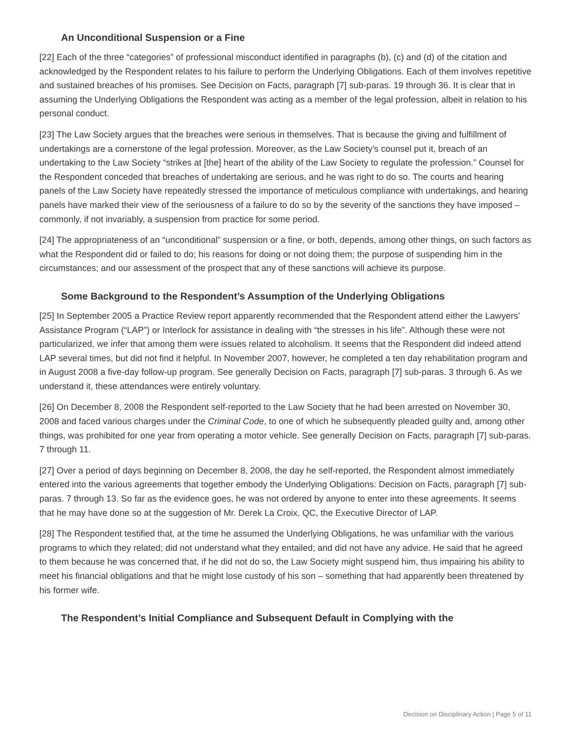An Unconditional Suspension or a Fine
[22] Each of the three “categories” of professional misconduct identified in paragraphs (b), (c) and (d) of the citation and acknowledged by the Respondent relates to his failure to perform the Underlying Obligations. Each of them involves repetitive and sustained breaches of his promises. See Decision on Facts, paragraph [7] sub-paras. 19 through 36. It is clear that in assuming the Underlying Obligations the Respondent was acting as a member of the legal profession, albeit in relation to his personal conduct.
[23] The Law Society argues that the breaches were serious in themselves. That is because the giving and fulfillment of undertakings are a cornerstone of the legal profession. Moreover, as the Law Society’s counsel put it, breach of an undertaking to the Law Society “strikes at [the] heart of the ability of the Law Society to regulate the profession.” Counsel for the Respondent conceded that breaches of undertaking are serious, and he was right to do so. The courts and hearing panels of the Law Society have repeatedly stressed the importance of meticulous compliance with undertakings, and hearing panels have marked their view of the seriousness of a failure to do so by the severity of the sanctions they have imposed – commonly, if not invariably, a suspension from practice for some period.
[24] The appropriateness of an “unconditional” suspension or a fine, or both, depends, among other things, on such factors as what the Respondent did or failed to do; his reasons for doing or not doing them; the purpose of suspending him in the circumstances; and our assessment of the prospect that any of these sanctions will achieve its purpose.
Some Background to the Respondent’s Assumption of the Underlying Obligations
[25] In September 2005 a Practice Review report apparently recommended that the Respondent attend either the Lawyers’ Assistance Program (“LAP”) or Interlock for assistance in dealing with “the stresses in his life”. Although these were not particularized, we infer that among them were issues related to alcoholism. It seems that the Respondent did indeed attend LAP several times, but did not find it helpful. In November 2007, however, he completed a ten day rehabilitation program and in August 2008 a five-day follow-up program. See generally Decision on Facts, paragraph [7] sub-paras. 3 through 6. As we understand it, these attendances were entirely voluntary.
[26] On December 8, 2008 the Respondent self-reported to the Law Society that he had been arrested on November 30, 2008 and faced various charges under the Criminal Code, to one of which he subsequently pleaded guilty and, among other things, was prohibited for one year from operating a motor vehicle. See generally Decision on Facts, paragraph [7] sub-paras. 7 through 11.
[27] Over a period of days beginning on December 8, 2008, the day he self-reported, the Respondent almost immediately entered into the various agreements that together embody the Underlying Obligations: Decision on Facts, paragraph [7] sub-paras. 7 through 13. So far as the evidence goes, he was not ordered by anyone to enter into these agreements. It seems that he may have done so at the suggestion of Mr. Derek La Croix, QC, the Executive Director of LAP.
[28] The Respondent testified that, at the time he assumed the Underlying Obligations, he was unfamiliar with the various programs to which they related; did not understand what they entailed; and did not have any advice. He said that he agreed to them because he was concerned that, if he did not do so, the Law Society might suspend him, thus impairing his ability to meet his financial obligations and that he might lose custody of his son – something that had apparently been threatened by his former wife.
The Respondent’s Initial Compliance and Subsequent Default in Complying with the
Decision on Disciplinary Action | Page 5 of 11